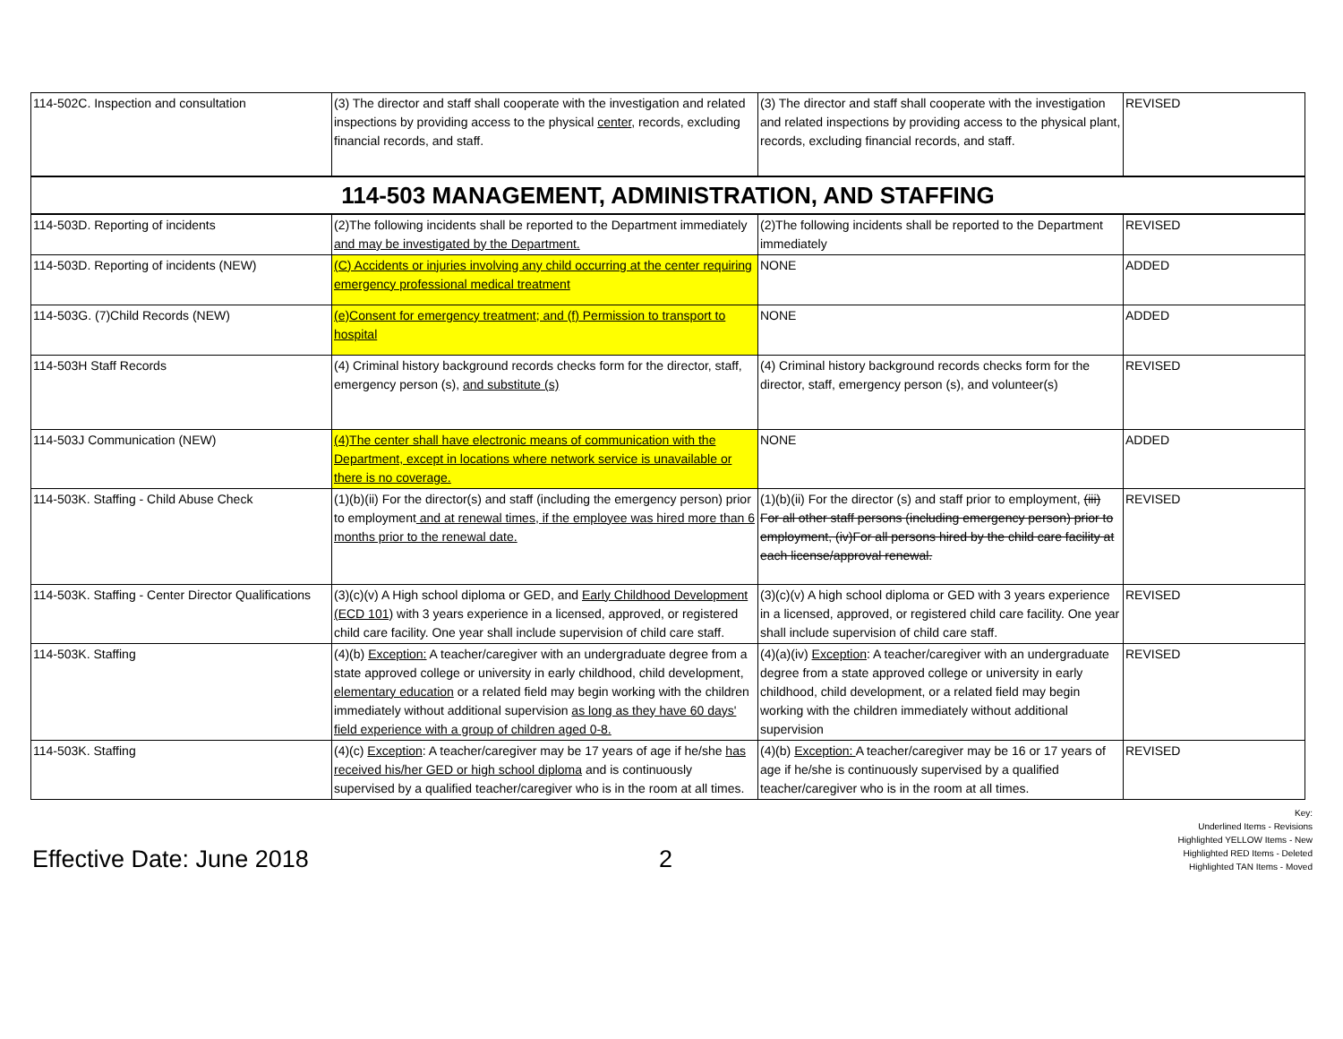| 114-502C. Inspection and consultation | (3) The director and staff shall cooperate with the investigation and related inspections by providing access to the physical center , records, excluding financial records, and staff. | (3) The director and staff shall cooperate with the investigation and related inspections by providing access to the physical plant, records, excluding financial records, and staff. | REVISED |
| 114-503 MANAGEMENT, ADMINISTRATION, AND STAFFING | | | |
| 114-503D. Reporting of incidents | (2)The following incidents shall be reported to the Department immediately and may be investigated by the Department. | (2)The following incidents shall be reported to the Department immediately | REVISED |
| 114-503D. Reporting of incidents (NEW) | (C) Accidents or injuries involving any child occurring at the center requiring emergency professional medical treatment | NONE | ADDED |
| 114-503G. (7)Child Records (NEW) | (e)Consent for emergency treatment; and (f) Permission to transport to hospital | NONE | ADDED |
| 114-503H Staff Records | (4) Criminal history background records checks form for the director, staff, emergency person (s), and substitute (s) | (4) Criminal history background records checks form for the director, staff, emergency person (s), and volunteer(s) | REVISED |
| 114-503J Communication (NEW) | (4)The center shall have electronic means of communication with the Department, except in locations where network service is unavailable or there is no coverage. | NONE | ADDED |
| 114-503K. Staffing - Child Abuse Check | (1)(b)(ii) For the director(s) and staff (including the emergency person) prior to employment and at renewal times, if the employee was hired more than 6 months prior to the renewal date. | (1)(b)(ii) For the director (s) and staff prior to employment, (iii) For all other staff persons (including emergency person) prior to employment, (iv)For all persons hired by the child care facility at each license/approval renewal. | REVISED |
| 114-503K. Staffing - Center Director Qualifications | (3)(c)(v) A High school diploma or GED, and Early Childhood Development (ECD 101) with 3 years experience in a licensed, approved, or registered child care facility. One year shall include supervision of child care staff. | (3)(c)(v) A high school diploma or GED with 3 years experience in a licensed, approved, or registered child care facility. One year shall include supervision of child care staff. | REVISED |
| 114-503K. Staffing | (4)(b) Exception: A teacher/caregiver with an undergraduate degree from a state approved college or university in early childhood, child development, elementary education or a related field may begin working with the children immediately without additional supervision as long as they have 60 days' field experience with a group of children aged 0-8. | (4)(a)(iv) Exception : A teacher/caregiver with an undergraduate degree from a state approved college or university in early childhood, child development, or a related field may begin working with the children immediately without additional supervision | REVISED |
| 114-503K. Staffing | (4)(c) Exception : A teacher/caregiver may be 17 years of age if he/she has received his/her GED or high school diploma and is continuously supervised by a qualified teacher/caregiver who is in the room at all times. | (4)(b) Exception: A teacher/caregiver may be 16 or 17 years of age if he/she is continuously supervised by a qualified teacher/caregiver who is in the room at all times. | REVISED |
Effective Date: June 2018
2
Key:
Underlined Items - Revisions
Highlighted YELLOW Items - New
Highlighted RED Items - Deleted
Highlighted TAN Items - Moved